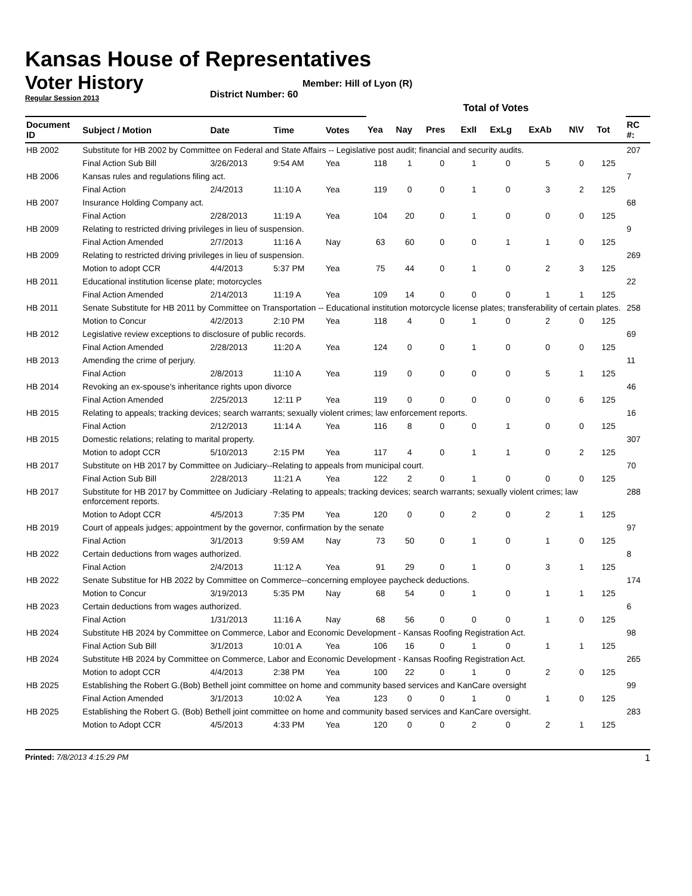Kansas House of Representatives
Voter History
Regular Session 2013
Member: Hill of Lyon (R)
District Number: 60
| | | | | | Total of Votes | | | | | | | | | |
| --- | --- | --- | --- | --- | --- | --- | --- | --- | --- | --- | --- | --- | --- | --- |
| Document ID | Subject / Motion | Date | Time | Votes | Yea | Nay | Pres | ExII | ExLg | ExAb | N\V | Tot | | RC #: |
| HB 2002 | Substitute for HB 2002 by Committee on Federal and State Affairs -- Legislative post audit; financial and security audits. | | | | | | | | | | | | | 207 |
| | Final Action Sub Bill | 3/26/2013 | 9:54 AM | Yea | 118 | 1 | 0 | 1 | 0 | 5 | 0 | 125 | | |
| HB 2006 | Kansas rules and regulations filing act. | | | | | | | | | | | | | 7 |
| | Final Action | 2/4/2013 | 11:10 A | Yea | 119 | 0 | 0 | 1 | 0 | 3 | 2 | 125 | | |
| HB 2007 | Insurance Holding Company act. | | | | | | | | | | | | | 68 |
| | Final Action | 2/28/2013 | 11:19 A | Yea | 104 | 20 | 0 | 1 | 0 | 0 | 0 | 125 | | |
| HB 2009 | Relating to restricted driving privileges in lieu of suspension. | | | | | | | | | | | | | 9 |
| | Final Action Amended | 2/7/2013 | 11:16 A | Nay | 63 | 60 | 0 | 0 | 1 | 1 | 0 | 125 | | |
| HB 2009 | Relating to restricted driving privileges in lieu of suspension. | | | | | | | | | | | | | 269 |
| | Motion to adopt CCR | 4/4/2013 | 5:37 PM | Yea | 75 | 44 | 0 | 1 | 0 | 2 | 3 | 125 | | |
| HB 2011 | Educational institution license plate; motorcycles | | | | | | | | | | | | | 22 |
| | Final Action Amended | 2/14/2013 | 11:19 A | Yea | 109 | 14 | 0 | 0 | 0 | 1 | 1 | 125 | | |
| HB 2011 | Senate Substitute for HB 2011 by Committee on Transportation -- Educational institution motorcycle license plates; transferability of certain plates. | | | | | | | | | | | | | 258 |
| | Motion to Concur | 4/2/2013 | 2:10 PM | Yea | 118 | 4 | 0 | 1 | 0 | 2 | 0 | 125 | | |
| HB 2012 | Legislative review exceptions to disclosure of public records. | | | | | | | | | | | | | 69 |
| | Final Action Amended | 2/28/2013 | 11:20 A | Yea | 124 | 0 | 0 | 1 | 0 | 0 | 0 | 125 | | |
| HB 2013 | Amending the crime of perjury. | | | | | | | | | | | | | 11 |
| | Final Action | 2/8/2013 | 11:10 A | Yea | 119 | 0 | 0 | 0 | 0 | 5 | 1 | 125 | | |
| HB 2014 | Revoking an ex-spouse's inheritance rights upon divorce | | | | | | | | | | | | | 46 |
| | Final Action Amended | 2/25/2013 | 12:11 P | Yea | 119 | 0 | 0 | 0 | 0 | 0 | 6 | 125 | | |
| HB 2015 | Relating to appeals; tracking devices; search warrants; sexually violent crimes; law enforcement reports. | | | | | | | | | | | | | 16 |
| | Final Action | 2/12/2013 | 11:14 A | Yea | 116 | 8 | 0 | 0 | 1 | 0 | 0 | 125 | | |
| HB 2015 | Domestic relations; relating to marital property. | | | | | | | | | | | | | 307 |
| | Motion to adopt CCR | 5/10/2013 | 2:15 PM | Yea | 117 | 4 | 0 | 1 | 1 | 0 | 2 | 125 | | |
| HB 2017 | Substitute on HB 2017 by Committee on Judiciary--Relating to appeals from municipal court. | | | | | | | | | | | | | 70 |
| | Final Action Sub Bill | 2/28/2013 | 11:21 A | Yea | 122 | 2 | 0 | 1 | 0 | 0 | 0 | 125 | | |
| HB 2017 | Substitute for HB 2017 by Committee on Judiciary -Relating to appeals; tracking devices; search warrants; sexually violent crimes; law enforcement reports. | | | | | | | | | | | | | 288 |
| | Motion to Adopt CCR | 4/5/2013 | 7:35 PM | Yea | 120 | 0 | 0 | 2 | 0 | 2 | 1 | 125 | | |
| HB 2019 | Court of appeals judges; appointment by the governor, confirmation by the senate | | | | | | | | | | | | | 97 |
| | Final Action | 3/1/2013 | 9:59 AM | Nay | 73 | 50 | 0 | 1 | 0 | 1 | 0 | 125 | | |
| HB 2022 | Certain deductions from wages authorized. | | | | | | | | | | | | | 8 |
| | Final Action | 2/4/2013 | 11:12 A | Yea | 91 | 29 | 0 | 1 | 0 | 3 | 1 | 125 | | |
| HB 2022 | Senate Substitue for HB 2022 by Committee on Commerce--concerning employee paycheck deductions. | | | | | | | | | | | | | 174 |
| | Motion to Concur | 3/19/2013 | 5:35 PM | Nay | 68 | 54 | 0 | 1 | 0 | 1 | 1 | 125 | | |
| HB 2023 | Certain deductions from wages authorized. | | | | | | | | | | | | | 6 |
| | Final Action | 1/31/2013 | 11:16 A | Nay | 68 | 56 | 0 | 0 | 0 | 1 | 0 | 125 | | |
| HB 2024 | Substitute HB 2024 by Committee on Commerce, Labor and Economic Development - Kansas Roofing Registration Act. | | | | | | | | | | | | | 98 |
| | Final Action Sub Bill | 3/1/2013 | 10:01 A | Yea | 106 | 16 | 0 | 1 | 0 | 1 | 1 | 125 | | |
| HB 2024 | Substitute HB 2024 by Committee on Commerce, Labor and Economic Development - Kansas Roofing Registration Act. | | | | | | | | | | | | | 265 |
| | Motion to adopt CCR | 4/4/2013 | 2:38 PM | Yea | 100 | 22 | 0 | 1 | 0 | 2 | 0 | 125 | | |
| HB 2025 | Establishing the Robert G.(Bob) Bethell joint committee on home and community based services and KanCare oversight | | | | | | | | | | | | | 99 |
| | Final Action Amended | 3/1/2013 | 10:02 A | Yea | 123 | 0 | 0 | 1 | 0 | 1 | 0 | 125 | | |
| HB 2025 | Establishing the Robert G. (Bob) Bethell joint committee on home and community based services and KanCare oversight. | | | | | | | | | | | | | 283 |
| | Motion to Adopt CCR | 4/5/2013 | 4:33 PM | Yea | 120 | 0 | 0 | 2 | 0 | 2 | 1 | 125 | | |
Printed: 7/8/2013 4:15:29 PM 1